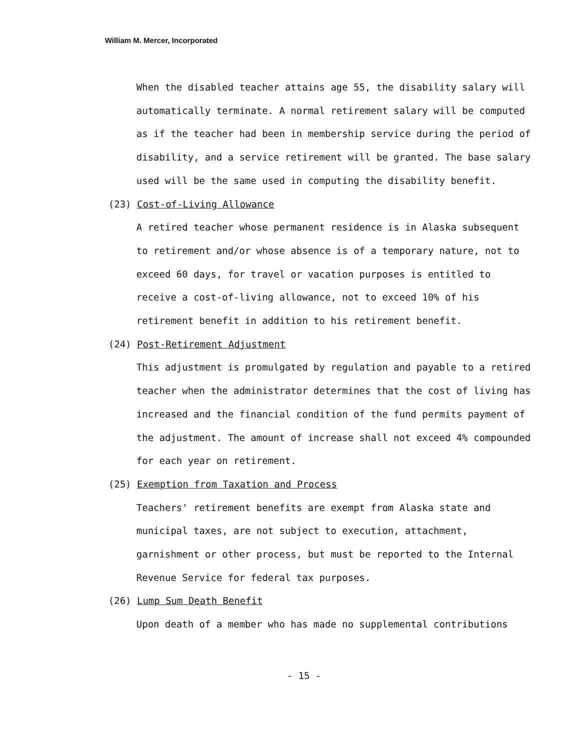William M. Mercer, Incorporated
When the disabled teacher attains age 55, the disability salary will automatically terminate. A normal retirement salary will be computed as if the teacher had been in membership service during the period of disability, and a service retirement will be granted. The base salary used will be the same used in computing the disability benefit.
(23) Cost-of-Living Allowance
A retired teacher whose permanent residence is in Alaska subsequent to retirement and/or whose absence is of a temporary nature, not to exceed 60 days, for travel or vacation purposes is entitled to receive a cost-of-living allowance, not to exceed 10% of his retirement benefit in addition to his retirement benefit.
(24) Post-Retirement Adjustment
This adjustment is promulgated by regulation and payable to a retired teacher when the administrator determines that the cost of living has increased and the financial condition of the fund permits payment of the adjustment. The amount of increase shall not exceed 4% compounded for each year on retirement.
(25) Exemption from Taxation and Process
Teachers' retirement benefits are exempt from Alaska state and municipal taxes, are not subject to execution, attachment, garnishment or other process, but must be reported to the Internal Revenue Service for federal tax purposes.
(26) Lump Sum Death Benefit
Upon death of a member who has made no supplemental contributions
- 15 -